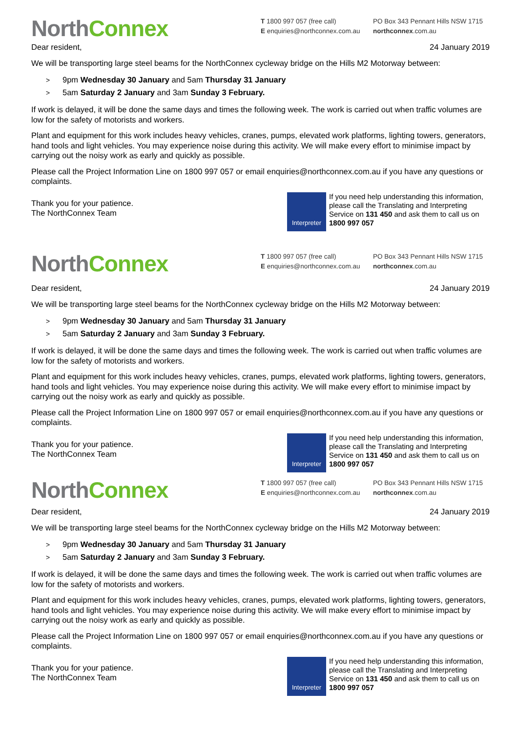North Connex
T 1800 997 057 (free call)
E enquiries@northconnex.com.au
PO Box 343 Pennant Hills NSW 1715
northconnex.com.au
Dear resident, 24 January 2019
We will be transporting large steel beams for the NorthConnex cycleway bridge on the Hills M2 Motorway between:
> 9pm Wednesday 30 January and 5am Thursday 31 January
> 5am Saturday 2 January and 3am Sunday 3 February.
If work is delayed, it will be done the same days and times the following week. The work is carried out when traffic volumes are low for the safety of motorists and workers.
Plant and equipment for this work includes heavy vehicles, cranes, pumps, elevated work platforms, lighting towers, generators, hand tools and light vehicles. You may experience noise during this activity. We will make every effort to minimise impact by carrying out the noisy work as early and quickly as possible.
Please call the Project Information Line on 1800 997 057 or email enquiries@northconnex.com.au if you have any questions or complaints.
Thank you for your patience.
The NorthConnex Team
Interpreter
If you need help understanding this information, please call the Translating and Interpreting Service on 131 450 and ask them to call us on 1800 997 057
North Connex
T 1800 997 057 (free call)
E enquiries@northconnex.com.au
PO Box 343 Pennant Hills NSW 1715
northconnex.com.au
Dear resident, 24 January 2019
We will be transporting large steel beams for the NorthConnex cycleway bridge on the Hills M2 Motorway between:
> 9pm Wednesday 30 January and 5am Thursday 31 January
> 5am Saturday 2 January and 3am Sunday 3 February.
If work is delayed, it will be done the same days and times the following week. The work is carried out when traffic volumes are low for the safety of motorists and workers.
Plant and equipment for this work includes heavy vehicles, cranes, pumps, elevated work platforms, lighting towers, generators, hand tools and light vehicles. You may experience noise during this activity. We will make every effort to minimise impact by carrying out the noisy work as early and quickly as possible.
Please call the Project Information Line on 1800 997 057 or email enquiries@northconnex.com.au if you have any questions or complaints.
Thank you for your patience.
The NorthConnex Team
Interpreter
If you need help understanding this information, please call the Translating and Interpreting Service on 131 450 and ask them to call us on 1800 997 057
North Connex
T 1800 997 057 (free call)
E enquiries@northconnex.com.au
PO Box 343 Pennant Hills NSW 1715
northconnex.com.au
Dear resident, 24 January 2019
We will be transporting large steel beams for the NorthConnex cycleway bridge on the Hills M2 Motorway between:
> 9pm Wednesday 30 January and 5am Thursday 31 January
> 5am Saturday 2 January and 3am Sunday 3 February.
If work is delayed, it will be done the same days and times the following week. The work is carried out when traffic volumes are low for the safety of motorists and workers.
Plant and equipment for this work includes heavy vehicles, cranes, pumps, elevated work platforms, lighting towers, generators, hand tools and light vehicles. You may experience noise during this activity. We will make every effort to minimise impact by carrying out the noisy work as early and quickly as possible.
Please call the Project Information Line on 1800 997 057 or email enquiries@northconnex.com.au if you have any questions or complaints.
Thank you for your patience.
The NorthConnex Team
Interpreter
If you need help understanding this information, please call the Translating and Interpreting Service on 131 450 and ask them to call us on 1800 997 057